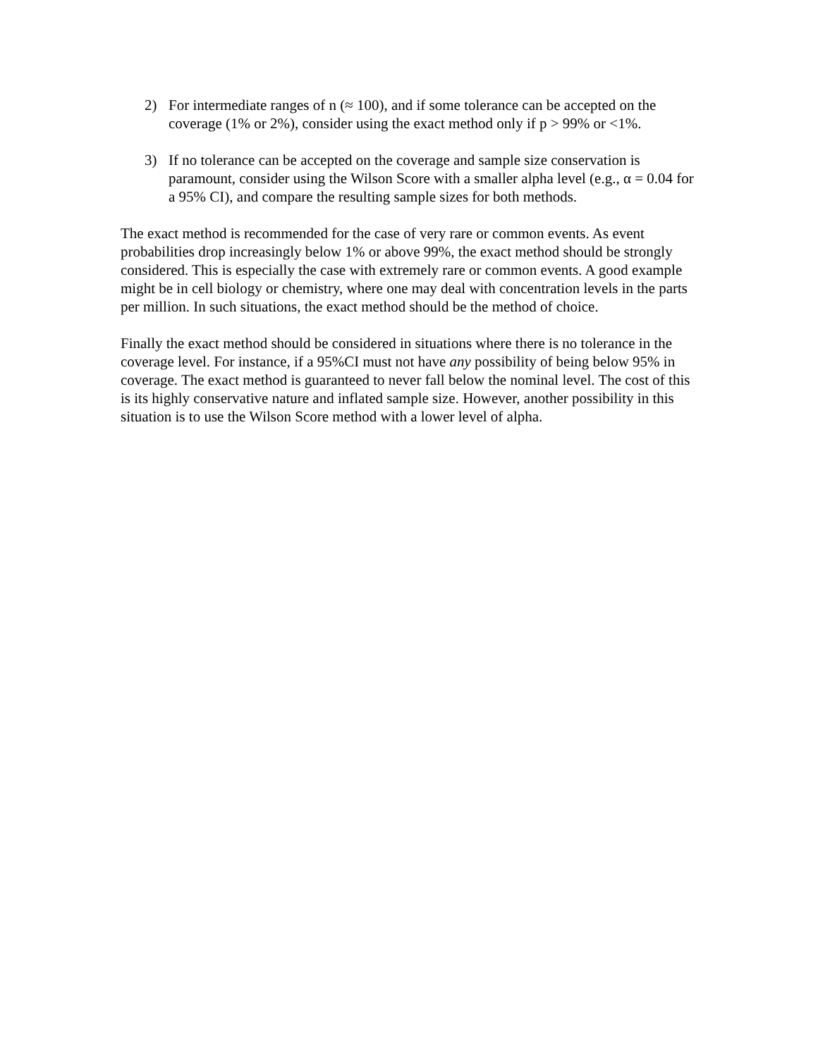2) For intermediate ranges of n (≈ 100), and if some tolerance can be accepted on the coverage (1% or 2%), consider using the exact method only if p > 99% or <1%.
3) If no tolerance can be accepted on the coverage and sample size conservation is paramount, consider using the Wilson Score with a smaller alpha level (e.g., α = 0.04 for a 95% CI), and compare the resulting sample sizes for both methods.
The exact method is recommended for the case of very rare or common events. As event probabilities drop increasingly below 1% or above 99%, the exact method should be strongly considered. This is especially the case with extremely rare or common events. A good example might be in cell biology or chemistry, where one may deal with concentration levels in the parts per million. In such situations, the exact method should be the method of choice.
Finally the exact method should be considered in situations where there is no tolerance in the coverage level. For instance, if a 95%CI must not have any possibility of being below 95% in coverage. The exact method is guaranteed to never fall below the nominal level. The cost of this is its highly conservative nature and inflated sample size. However, another possibility in this situation is to use the Wilson Score method with a lower level of alpha.